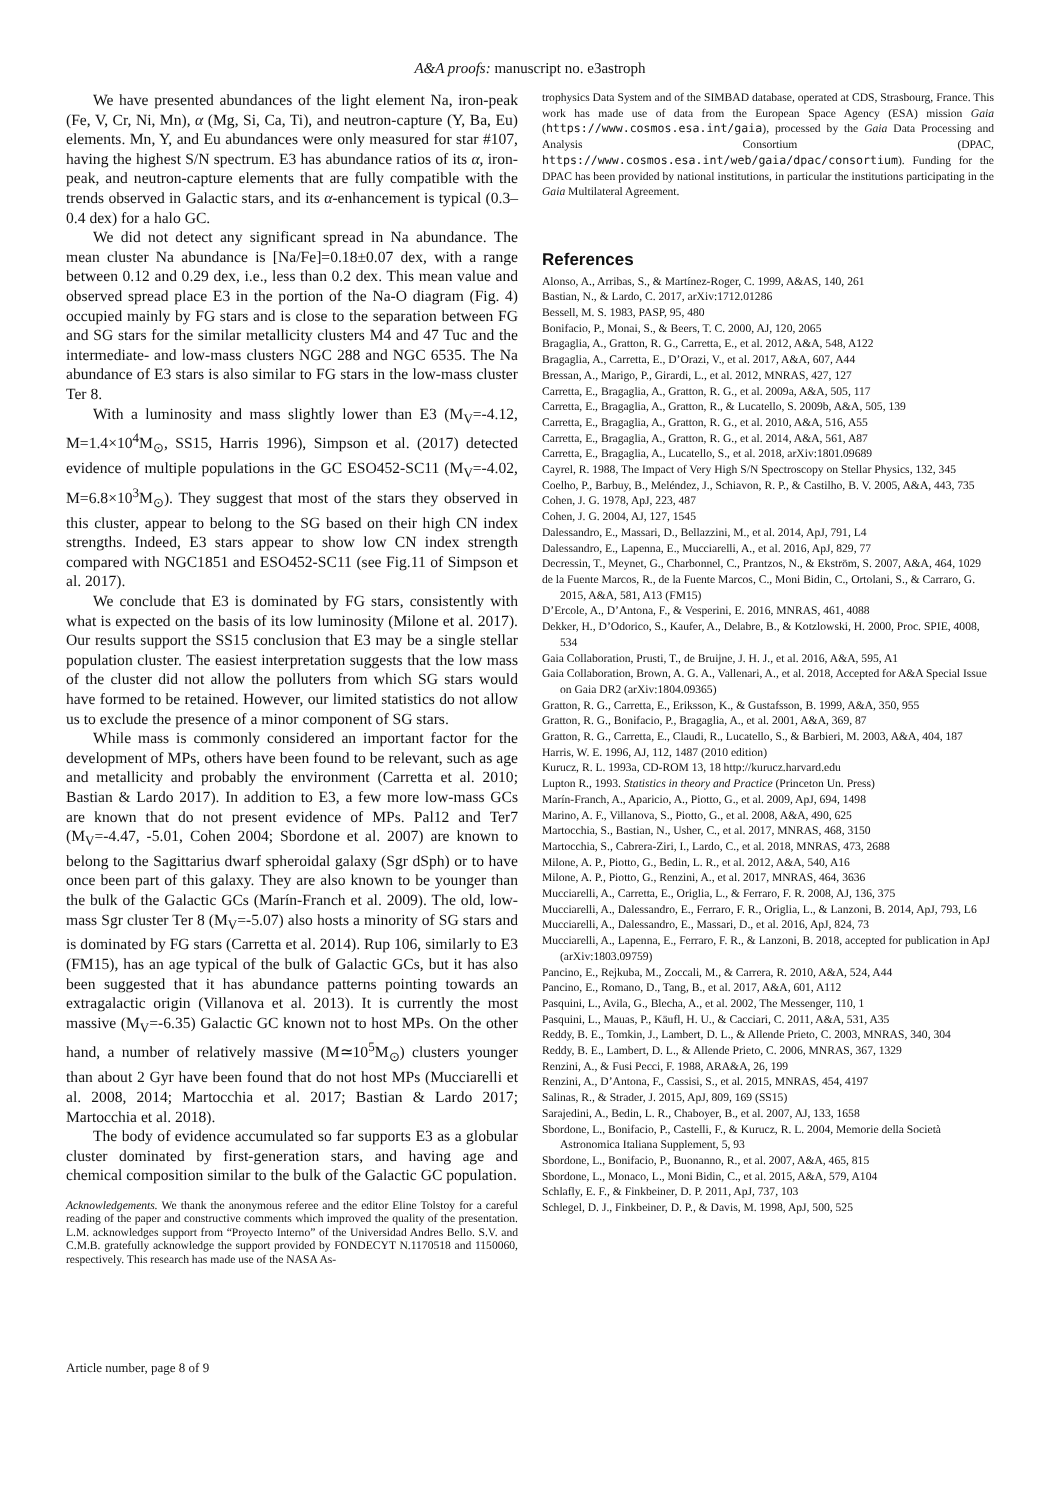A&A proofs: manuscript no. e3astroph
We have presented abundances of the light element Na, iron-peak (Fe, V, Cr, Ni, Mn), α (Mg, Si, Ca, Ti), and neutron-capture (Y, Ba, Eu) elements. Mn, Y, and Eu abundances were only measured for star #107, having the highest S/N spectrum. E3 has abundance ratios of its α, iron-peak, and neutron-capture elements that are fully compatible with the trends observed in Galactic stars, and its α-enhancement is typical (0.3–0.4 dex) for a halo GC.
We did not detect any significant spread in Na abundance. The mean cluster Na abundance is [Na/Fe]=0.18±0.07 dex, with a range between 0.12 and 0.29 dex, i.e., less than 0.2 dex. This mean value and observed spread place E3 in the portion of the Na-O diagram (Fig. 4) occupied mainly by FG stars and is close to the separation between FG and SG stars for the similar metallicity clusters M4 and 47 Tuc and the intermediate- and low-mass clusters NGC 288 and NGC 6535. The Na abundance of E3 stars is also similar to FG stars in the low-mass cluster Ter 8.
With a luminosity and mass slightly lower than E3 (M<sub>V</sub>=-4.12, M=1.4×10<sup>4</sup>M<sub>⊙</sub>, SS15, Harris 1996), Simpson et al. (2017) detected evidence of multiple populations in the GC ESO452-SC11 (M<sub>V</sub>=-4.02, M=6.8×10<sup>3</sup>M<sub>⊙</sub>). They suggest that most of the stars they observed in this cluster, appear to belong to the SG based on their high CN index strengths. Indeed, E3 stars appear to show low CN index strength compared with NGC1851 and ESO452-SC11 (see Fig.11 of Simpson et al. 2017).
We conclude that E3 is dominated by FG stars, consistently with what is expected on the basis of its low luminosity (Milone et al. 2017). Our results support the SS15 conclusion that E3 may be a single stellar population cluster. The easiest interpretation suggests that the low mass of the cluster did not allow the polluters from which SG stars would have formed to be retained. However, our limited statistics do not allow us to exclude the presence of a minor component of SG stars.
While mass is commonly considered an important factor for the development of MPs, others have been found to be relevant, such as age and metallicity and probably the environment (Carretta et al. 2010; Bastian & Lardo 2017). In addition to E3, a few more low-mass GCs are known that do not present evidence of MPs. Pal12 and Ter7 (M<sub>V</sub>=-4.47, -5.01, Cohen 2004; Sbordone et al. 2007) are known to belong to the Sagittarius dwarf spheroidal galaxy (Sgr dSph) or to have once been part of this galaxy. They are also known to be younger than the bulk of the Galactic GCs (Marín-Franch et al. 2009). The old, low-mass Sgr cluster Ter 8 (M<sub>V</sub>=-5.07) also hosts a minority of SG stars and is dominated by FG stars (Carretta et al. 2014). Rup 106, similarly to E3 (FM15), has an age typical of the bulk of Galactic GCs, but it has also been suggested that it has abundance patterns pointing towards an extragalactic origin (Villanova et al. 2013). It is currently the most massive (M<sub>V</sub>=-6.35) Galactic GC known not to host MPs. On the other hand, a number of relatively massive (M≃10<sup>5</sup>M<sub>⊙</sub>) clusters younger than about 2 Gyr have been found that do not host MPs (Mucciarelli et al. 2008, 2014; Martocchia et al. 2017; Bastian & Lardo 2017; Martocchia et al. 2018).
The body of evidence accumulated so far supports E3 as a globular cluster dominated by first-generation stars, and having age and chemical composition similar to the bulk of the Galactic GC population.
Acknowledgements. We thank the anonymous referee and the editor Eline Tolstoy for a careful reading of the paper and constructive comments which improved the quality of the presentation. L.M. acknowledges support from “Proyecto Interno” of the Universidad Andres Bello. S.V. and C.M.B. gratefully acknowledge the support provided by FONDECYT N.1170518 and 1150060, respectively. This research has made use of the NASA As-
trophysics Data System and of the SIMBAD database, operated at CDS, Strasbourg, France. This work has made use of data from the European Space Agency (ESA) mission Gaia (https://www.cosmos.esa.int/gaia), processed by the Gaia Data Processing and Analysis Consortium (DPAC, https://www.cosmos.esa.int/web/gaia/dpac/consortium). Funding for the DPAC has been provided by national institutions, in particular the institutions participating in the Gaia Multilateral Agreement.
References
Alonso, A., Arribas, S., & Martínez-Roger, C. 1999, A&AS, 140, 261
Bastian, N., & Lardo, C. 2017, arXiv:1712.01286
Bessell, M. S. 1983, PASP, 95, 480
Bonifacio, P., Monai, S., & Beers, T. C. 2000, AJ, 120, 2065
Bragaglia, A., Gratton, R. G., Carretta, E., et al. 2012, A&A, 548, A122
Bragaglia, A., Carretta, E., D’Orazi, V., et al. 2017, A&A, 607, A44
Bressan, A., Marigo, P., Girardi, L., et al. 2012, MNRAS, 427, 127
Carretta, E., Bragaglia, A., Gratton, R. G., et al. 2009a, A&A, 505, 117
Carretta, E., Bragaglia, A., Gratton, R., & Lucatello, S. 2009b, A&A, 505, 139
Carretta, E., Bragaglia, A., Gratton, R. G., et al. 2010, A&A, 516, A55
Carretta, E., Bragaglia, A., Gratton, R. G., et al. 2014, A&A, 561, A87
Carretta, E., Bragaglia, A., Lucatello, S., et al. 2018, arXiv:1801.09689
Cayrel, R. 1988, The Impact of Very High S/N Spectroscopy on Stellar Physics, 132, 345
Coelho, P., Barbuy, B., Meléndez, J., Schiavon, R. P., & Castilho, B. V. 2005, A&A, 443, 735
Cohen, J. G. 1978, ApJ, 223, 487
Cohen, J. G. 2004, AJ, 127, 1545
Dalessandro, E., Massari, D., Bellazzini, M., et al. 2014, ApJ, 791, L4
Dalessandro, E., Lapenna, E., Mucciarelli, A., et al. 2016, ApJ, 829, 77
Decressin, T., Meynet, G., Charbonnel, C., Prantzos, N., & Ekström, S. 2007, A&A, 464, 1029
de la Fuente Marcos, R., de la Fuente Marcos, C., Moni Bidin, C., Ortolani, S., & Carraro, G. 2015, A&A, 581, A13 (FM15)
D’Ercole, A., D’Antona, F., & Vesperini, E. 2016, MNRAS, 461, 4088
Dekker, H., D’Odorico, S., Kaufer, A., Delabre, B., & Kotzlowski, H. 2000, Proc. SPIE, 4008, 534
Gaia Collaboration, Prusti, T., de Bruijne, J. H. J., et al. 2016, A&A, 595, A1
Gaia Collaboration, Brown, A. G. A., Vallenari, A., et al. 2018, Accepted for A&A Special Issue on Gaia DR2 (arXiv:1804.09365)
Gratton, R. G., Carretta, E., Eriksson, K., & Gustafsson, B. 1999, A&A, 350, 955
Gratton, R. G., Bonifacio, P., Bragaglia, A., et al. 2001, A&A, 369, 87
Gratton, R. G., Carretta, E., Claudi, R., Lucatello, S., & Barbieri, M. 2003, A&A, 404, 187
Harris, W. E. 1996, AJ, 112, 1487 (2010 edition)
Kurucz, R. L. 1993a, CD-ROM 13, 18 http://kurucz.harvard.edu
Lupton R., 1993. Statistics in theory and Practice (Princeton Un. Press)
Marín-Franch, A., Aparicio, A., Piotto, G., et al. 2009, ApJ, 694, 1498
Marino, A. F., Villanova, S., Piotto, G., et al. 2008, A&A, 490, 625
Martocchia, S., Bastian, N., Usher, C., et al. 2017, MNRAS, 468, 3150
Martocchia, S., Cabrera-Ziri, I., Lardo, C., et al. 2018, MNRAS, 473, 2688
Milone, A. P., Piotto, G., Bedin, L. R., et al. 2012, A&A, 540, A16
Milone, A. P., Piotto, G., Renzini, A., et al. 2017, MNRAS, 464, 3636
Mucciarelli, A., Carretta, E., Origlia, L., & Ferraro, F. R. 2008, AJ, 136, 375
Mucciarelli, A., Dalessandro, E., Ferraro, F. R., Origlia, L., & Lanzoni, B. 2014, ApJ, 793, L6
Mucciarelli, A., Dalessandro, E., Massari, D., et al. 2016, ApJ, 824, 73
Mucciarelli, A., Lapenna, E., Ferraro, F. R., & Lanzoni, B. 2018, accepted for publication in ApJ (arXiv:1803.09759)
Pancino, E., Rejkuba, M., Zoccali, M., & Carrera, R. 2010, A&A, 524, A44
Pancino, E., Romano, D., Tang, B., et al. 2017, A&A, 601, A112
Pasquini, L., Avila, G., Blecha, A., et al. 2002, The Messenger, 110, 1
Pasquini, L., Mauas, P., Käufl, H. U., & Cacciari, C. 2011, A&A, 531, A35
Reddy, B. E., Tomkin, J., Lambert, D. L., & Allende Prieto, C. 2003, MNRAS, 340, 304
Reddy, B. E., Lambert, D. L., & Allende Prieto, C. 2006, MNRAS, 367, 1329
Renzini, A., & Fusi Pecci, F. 1988, ARA&A, 26, 199
Renzini, A., D’Antona, F., Cassisi, S., et al. 2015, MNRAS, 454, 4197
Salinas, R., & Strader, J. 2015, ApJ, 809, 169 (SS15)
Sarajedini, A., Bedin, L. R., Chaboyer, B., et al. 2007, AJ, 133, 1658
Sbordone, L., Bonifacio, P., Castelli, F., & Kurucz, R. L. 2004, Memorie della Società Astronomica Italiana Supplement, 5, 93
Sbordone, L., Bonifacio, P., Buonanno, R., et al. 2007, A&A, 465, 815
Sbordone, L., Monaco, L., Moni Bidin, C., et al. 2015, A&A, 579, A104
Schlafly, E. F., & Finkbeiner, D. P. 2011, ApJ, 737, 103
Schlegel, D. J., Finkbeiner, D. P., & Davis, M. 1998, ApJ, 500, 525
Article number, page 8 of 9